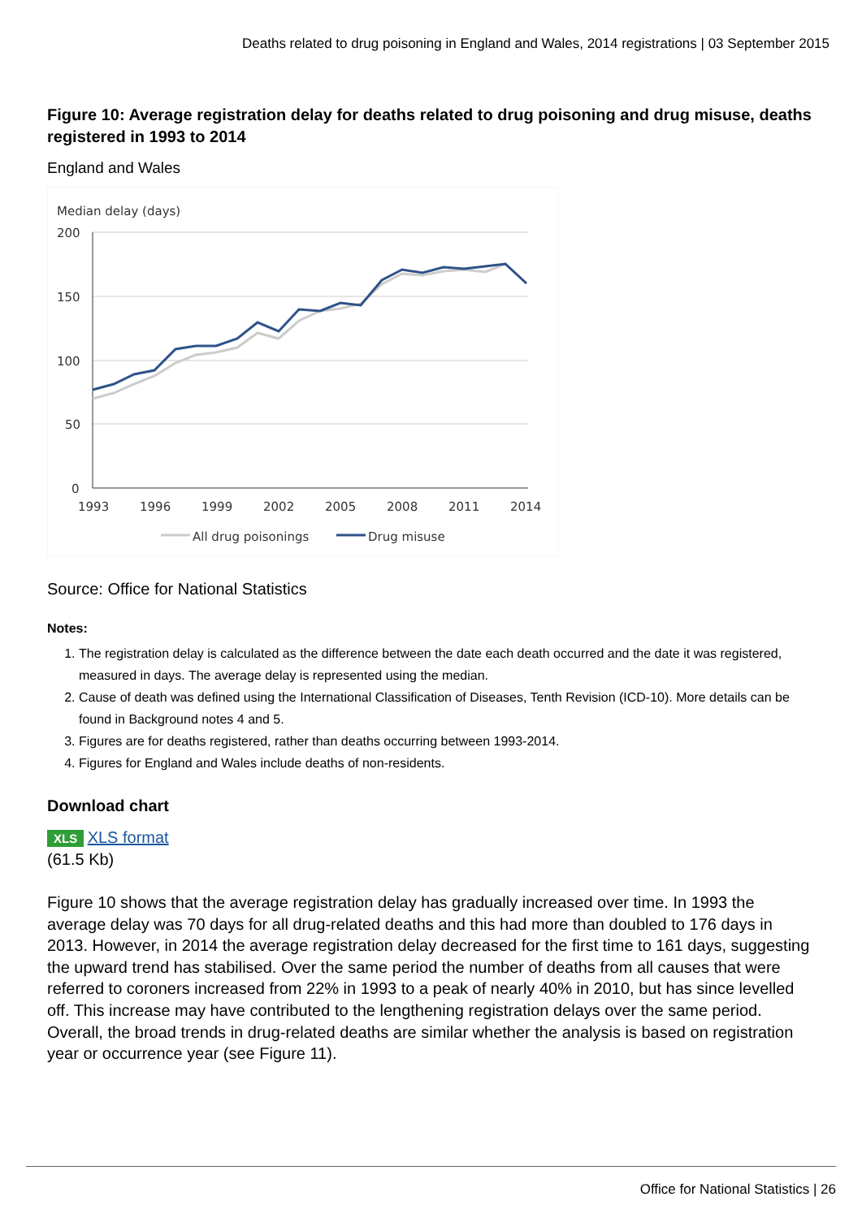Deaths related to drug poisoning in England and Wales, 2014 registrations | 03 September 2015
Figure 10: Average registration delay for deaths related to drug poisoning and drug misuse, deaths registered in 1993 to 2014
England and Wales
Median delay (days)
200
150
100
50
0
1993
1996
1999
2002
2005
2008
2011
2014
All drug poisonings
Drug misuse
Source: Office for National Statistics
Notes:
1. The registration delay is calculated as the difference between the date each death occurred and the date it was registered, measured in days. The average delay is represented using the median.
2. Cause of death was defined using the International Classification of Diseases, Tenth Revision (ICD-10). More details can be found in Background notes 4 and 5.
3. Figures are for deaths registered, rather than deaths occurring between 1993-2014.
4. Figures for England and Wales include deaths of non-residents.
Download chart
XLS XLS format
(61.5 Kb)
Figure 10 shows that the average registration delay has gradually increased over time. In 1993 the average delay was 70 days for all drug-related deaths and this had more than doubled to 176 days in 2013. However, in 2014 the average registration delay decreased for the first time to 161 days, suggesting the upward trend has stabilised. Over the same period the number of deaths from all causes that were referred to coroners increased from 22% in 1993 to a peak of nearly 40% in 2010, but has since levelled off. This increase may have contributed to the lengthening registration delays over the same period. Overall, the broad trends in drug-related deaths are similar whether the analysis is based on registration year or occurrence year (see Figure 11).
Office for National Statistics | 26